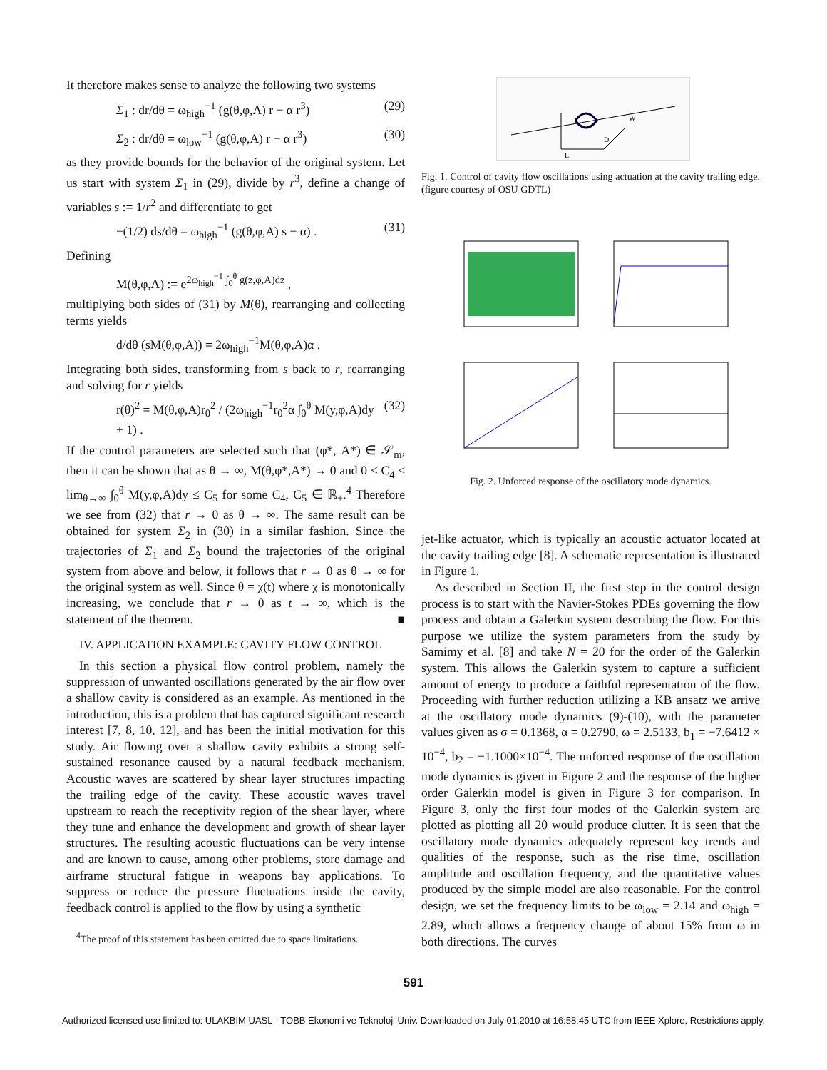It therefore makes sense to analyze the following two systems
Σ<sub>1</sub> : dr/dθ = ω<sub>high</sub><sup>−1</sup> (g(θ,φ,A) r − α r<sup>3</sup>) (29)
Σ<sub>2</sub> : dr/dθ = ω<sub>low</sub><sup>−1</sup> (g(θ,φ,A) r − α r<sup>3</sup>) (30)
as they provide bounds for the behavior of the original system. Let us start with system Σ<sub>1</sub> in (29), divide by r<sup>3</sup>, define a change of variables s := 1/r<sup>2</sup> and differentiate to get
−(1/2) ds/dθ = ω<sub>high</sub><sup>−1</sup> (g(θ,φ,A) s − α) . (31)
Defining
M(θ,φ,A) := e<sup>2ω<sub>high</sub><sup>−1</sup> ∫<sub>0</sub><sup>θ</sup> g(z,φ,A)dz</sup> ,
multiplying both sides of (31) by M(θ), rearranging and collecting terms yields
d/dθ (sM(θ,φ,A)) = 2ω<sub>high</sub><sup>−1</sup>M(θ,φ,A)α .
Integrating both sides, transforming from s back to r, rearranging and solving for r yields
r(θ)<sup>2</sup> = M(θ,φ,A)r<sub>0</sub><sup>2</sup> / (2ω<sub>high</sub><sup>−1</sup>r<sub>0</sub><sup>2</sup>α ∫<sub>0</sub><sup>θ</sup> M(y,φ,A)dy + 1) . (32)
If the control parameters are selected such that (φ*, A*) ∈ 𝒮<sub>m</sub>, then it can be shown that as θ → ∞, M(θ,φ*,A*) → 0 and 0 < C<sub>4</sub> ≤ lim<sub>θ→∞</sub> ∫<sub>0</sub><sup>θ</sup> M(y,φ,A)dy ≤ C<sub>5</sub> for some C<sub>4</sub>, C<sub>5</sub> ∈ ℝ<sub>+</sub>.<sup>4</sup> Therefore we see from (32) that r → 0 as θ → ∞. The same result can be obtained for system Σ<sub>2</sub> in (30) in a similar fashion. Since the trajectories of Σ<sub>1</sub> and Σ<sub>2</sub> bound the trajectories of the original system from above and below, it follows that r → 0 as θ → ∞ for the original system as well. Since θ = χ(t) where χ is monotonically increasing, we conclude that r → 0 as t → ∞, which is the statement of the theorem. ■
IV. APPLICATION EXAMPLE: CAVITY FLOW CONTROL
In this section a physical flow control problem, namely the suppression of unwanted oscillations generated by the air flow over a shallow cavity is considered as an example. As mentioned in the introduction, this is a problem that has captured significant research interest [7, 8, 10, 12], and has been the initial motivation for this study. Air flowing over a shallow cavity exhibits a strong self-sustained resonance caused by a natural feedback mechanism. Acoustic waves are scattered by shear layer structures impacting the trailing edge of the cavity. These acoustic waves travel upstream to reach the receptivity region of the shear layer, where they tune and enhance the development and growth of shear layer structures. The resulting acoustic fluctuations can be very intense and are known to cause, among other problems, store damage and airframe structural fatigue in weapons bay applications. To suppress or reduce the pressure fluctuations inside the cavity, feedback control is applied to the flow by using a synthetic
<sup>4</sup> The proof of this statement has been omitted due to space limitations.
W
D
L
Fig. 1. Control of cavity flow oscillations using actuation at the cavity trailing edge. (figure courtesy of OSU GDTL)
Fig. 2. Unforced response of the oscillatory mode dynamics.
jet-like actuator, which is typically an acoustic actuator located at the cavity trailing edge [8]. A schematic representation is illustrated in Figure 1.
As described in Section II, the first step in the control design process is to start with the Navier-Stokes PDEs governing the flow process and obtain a Galerkin system describing the flow. For this purpose we utilize the system parameters from the study by Samimy et al. [8] and take N = 20 for the order of the Galerkin system. This allows the Galerkin system to capture a sufficient amount of energy to produce a faithful representation of the flow. Proceeding with further reduction utilizing a KB ansatz we arrive at the oscillatory mode dynamics (9)-(10), with the parameter values given as σ = 0.1368, α = 0.2790, ω = 2.5133, b<sub>1</sub> = −7.6412 × 10<sup>−4</sup>, b<sub>2</sub> = −1.1000×10<sup>−4</sup>. The unforced response of the oscillation mode dynamics is given in Figure 2 and the response of the higher order Galerkin model is given in Figure 3 for comparison. In Figure 3, only the first four modes of the Galerkin system are plotted as plotting all 20 would produce clutter. It is seen that the oscillatory mode dynamics adequately represent key trends and qualities of the response, such as the rise time, oscillation amplitude and oscillation frequency, and the quantitative values produced by the simple model are also reasonable. For the control design, we set the frequency limits to be ω<sub>low</sub> = 2.14 and ω<sub>high</sub> = 2.89, which allows a frequency change of about 15% from ω in both directions. The curves
591
Authorized licensed use limited to: ULAKBIM UASL - TOBB Ekonomi ve Teknoloji Univ. Downloaded on July 01,2010 at 16:58:45 UTC from IEEE Xplore. Restrictions apply.